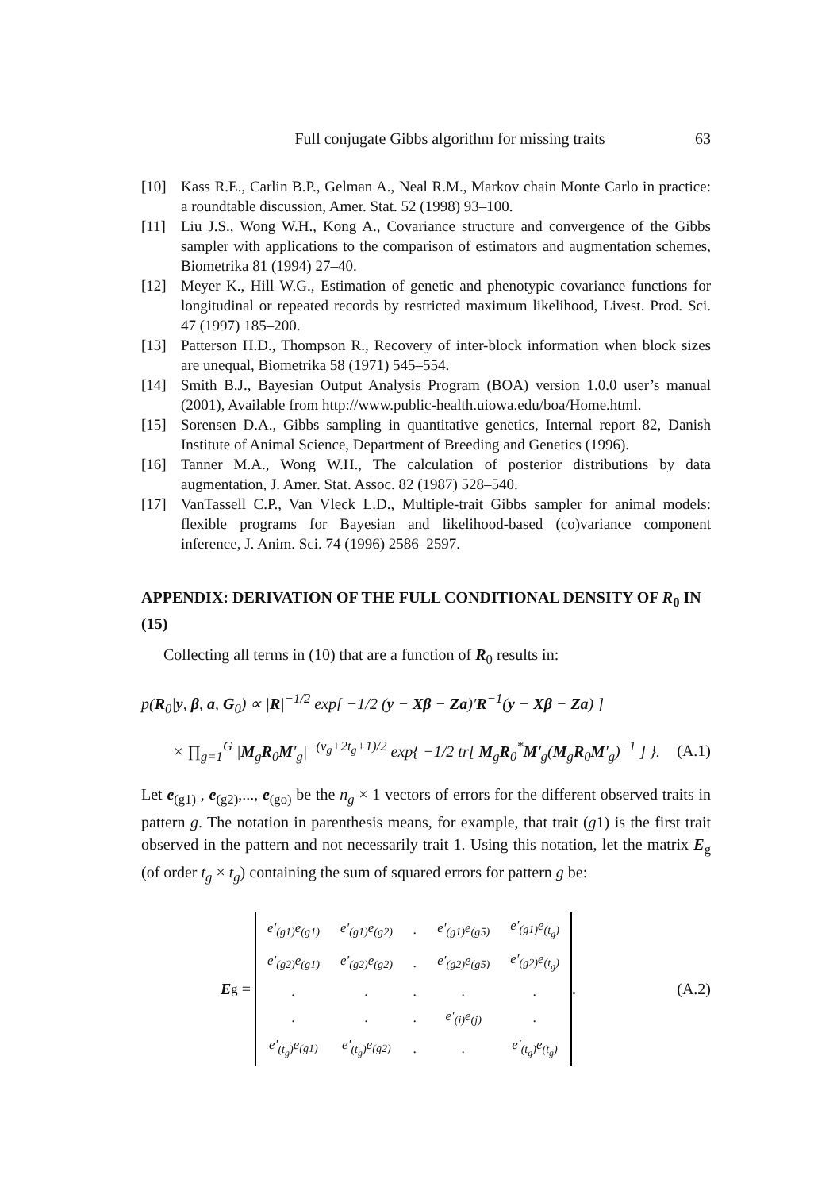Full conjugate Gibbs algorithm for missing traits
63
[10] Kass R.E., Carlin B.P., Gelman A., Neal R.M., Markov chain Monte Carlo in practice: a roundtable discussion, Amer. Stat. 52 (1998) 93–100.
[11] Liu J.S., Wong W.H., Kong A., Covariance structure and convergence of the Gibbs sampler with applications to the comparison of estimators and augmentation schemes, Biometrika 81 (1994) 27–40.
[12] Meyer K., Hill W.G., Estimation of genetic and phenotypic covariance functions for longitudinal or repeated records by restricted maximum likelihood, Livest. Prod. Sci. 47 (1997) 185–200.
[13] Patterson H.D., Thompson R., Recovery of inter-block information when block sizes are unequal, Biometrika 58 (1971) 545–554.
[14] Smith B.J., Bayesian Output Analysis Program (BOA) version 1.0.0 user’s manual (2001), Available from http://www.public-health.uiowa.edu/boa/Home.html.
[15] Sorensen D.A., Gibbs sampling in quantitative genetics, Internal report 82, Danish Institute of Animal Science, Department of Breeding and Genetics (1996).
[16] Tanner M.A., Wong W.H., The calculation of posterior distributions by data augmentation, J. Amer. Stat. Assoc. 82 (1987) 528–540.
[17] VanTassell C.P., Van Vleck L.D., Multiple-trait Gibbs sampler for animal models: flexible programs for Bayesian and likelihood-based (co)variance component inference, J. Anim. Sci. 74 (1996) 2586–2597.
APPENDIX: DERIVATION OF THE FULL CONDITIONAL DENSITY OF R<sub>0</sub> IN (15)
Collecting all terms in (10) that are a function of R<sub>0</sub> results in:
p(R<sub>0</sub>|y, β, a, G<sub>0</sub>) ∝ |R|<sup>−1/2</sup> exp[ −1/2 (y − Xβ − Za)′R<sup>−1</sup>(y − Xβ − Za) ]
× ∏<sub>g=1</sub><sup>G</sup> |M<sub>g</sub>R<sub>0</sub>M′<sub>g</sub>|<sup>−(ν<sub>g</sub>+2t<sub>g</sub>+1)/2</sup> exp{ −1/2 tr[ M<sub>g</sub>R<sub>0</sub><sup>*</sup>M′<sub>g</sub>(M<sub>g</sub>R<sub>0</sub>M′<sub>g</sub>)<sup>−1</sup> ] }. (A.1)
Let e<sub>(g1)</sub> , e<sub>(g2)</sub>,..., e<sub>(go)</sub> be the n<sub>g</sub> × 1 vectors of errors for the different observed traits in pattern g. The notation in parenthesis means, for example, that trait (g1) is the first trait observed in the pattern and not necessarily trait 1. Using this notation, let the matrix E<sub>g</sub> (of order t<sub>g</sub> × t<sub>g</sub>) containing the sum of squared errors for pattern g be:
E<sub>g</sub> =
| e′<sub>(g1)</sub>e<sub>(g1)</sub> | e′<sub>(g1)</sub>e<sub>(g2)</sub> | . | e′<sub>(g1)</sub>e<sub>(g5)</sub> | e′<sub>(g1)</sub>e<sub>(t<sub>g</sub>)</sub> |
| e′<sub>(g2)</sub>e<sub>(g1)</sub> | e′<sub>(g2)</sub>e<sub>(g2)</sub> | . | e′<sub>(g2)</sub>e<sub>(g5)</sub> | e′<sub>(g2)</sub>e<sub>(t<sub>g</sub>)</sub> |
| . | . | . | . | . |
| . | . | . | e′<sub>(i)</sub>e<sub>(j)</sub> | . |
| e′<sub>(t<sub>g</sub>)</sub>e<sub>(g1)</sub> | e′<sub>(t<sub>g</sub>)</sub>e<sub>(g2)</sub> | . | . | e′<sub>(t<sub>g</sub>)</sub>e<sub>(t<sub>g</sub>)</sub> |
. (A.2)